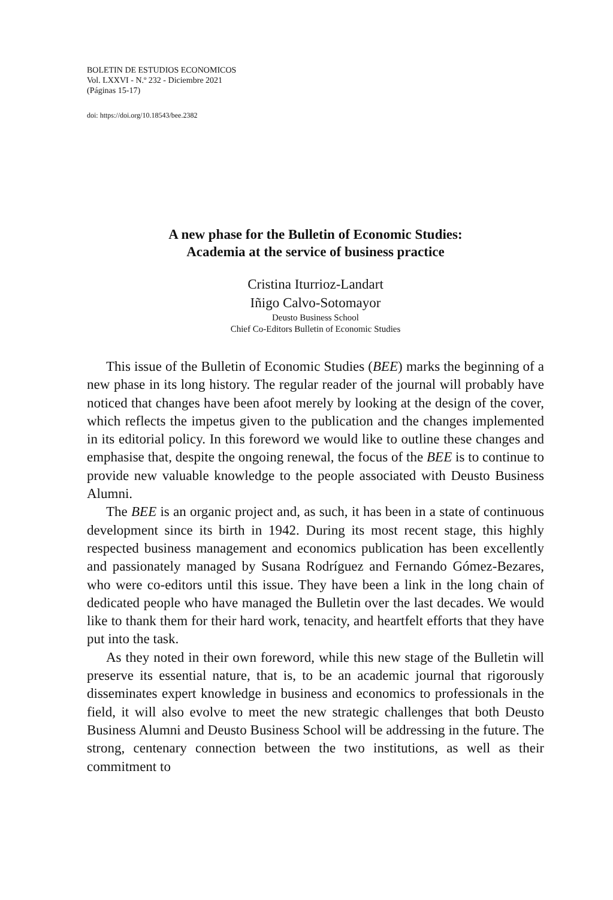BOLETIN DE ESTUDIOS ECONOMICOS
Vol. LXXVI - N.º 232 - Diciembre 2021
(Páginas 15-17)
doi: https://doi.org/10.18543/bee.2382
A new phase for the Bulletin of Economic Studies:
Academia at the service of business practice
Cristina Iturrioz-Landart
Iñigo Calvo-Sotomayor
Deusto Business School
Chief Co-Editors Bulletin of Economic Studies
This issue of the Bulletin of Economic Studies (BEE) marks the beginning of a new phase in its long history. The regular reader of the journal will probably have noticed that changes have been afoot merely by looking at the design of the cover, which reflects the impetus given to the publication and the changes implemented in its editorial policy. In this foreword we would like to outline these changes and emphasise that, despite the ongoing renewal, the focus of the BEE is to continue to provide new valuable knowledge to the people associated with Deusto Business Alumni.
The BEE is an organic project and, as such, it has been in a state of continuous development since its birth in 1942. During its most recent stage, this highly respected business management and economics publication has been excellently and passionately managed by Susana Rodríguez and Fernando Gómez-Bezares, who were co-editors until this issue. They have been a link in the long chain of dedicated people who have managed the Bulletin over the last decades. We would like to thank them for their hard work, tenacity, and heartfelt efforts that they have put into the task.
As they noted in their own foreword, while this new stage of the Bulletin will preserve its essential nature, that is, to be an academic journal that rigorously disseminates expert knowledge in business and economics to professionals in the field, it will also evolve to meet the new strategic challenges that both Deusto Business Alumni and Deusto Business School will be addressing in the future. The strong, centenary connection between the two institutions, as well as their commitment to